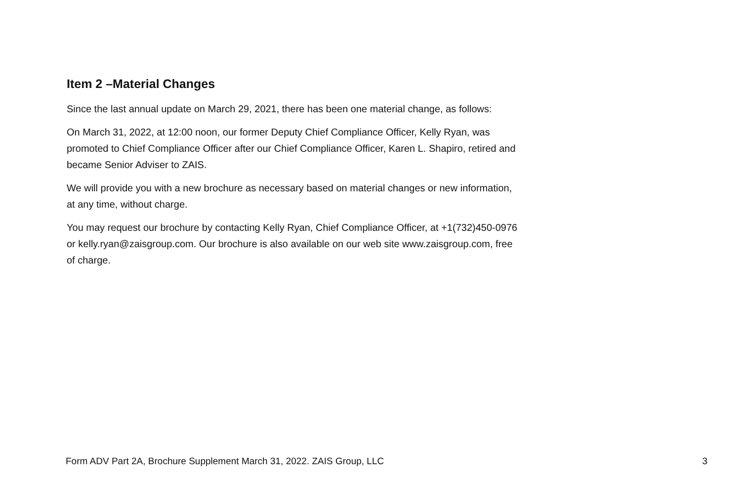Item 2 –Material Changes
Since the last annual update on March 29, 2021, there has been one material change, as follows:
On March 31, 2022, at 12:00 noon, our former Deputy Chief Compliance Officer, Kelly Ryan, was promoted to Chief Compliance Officer after our Chief Compliance Officer, Karen L. Shapiro, retired and became Senior Adviser to ZAIS.
We will provide you with a new brochure as necessary based on material changes or new information, at any time, without charge.
You may request our brochure by contacting Kelly Ryan, Chief Compliance Officer, at +1(732)450-0976 or kelly.ryan@zaisgroup.com. Our brochure is also available on our web site www.zaisgroup.com, free of charge.
Form ADV Part 2A, Brochure Supplement March 31, 2022. ZAIS Group, LLC 3